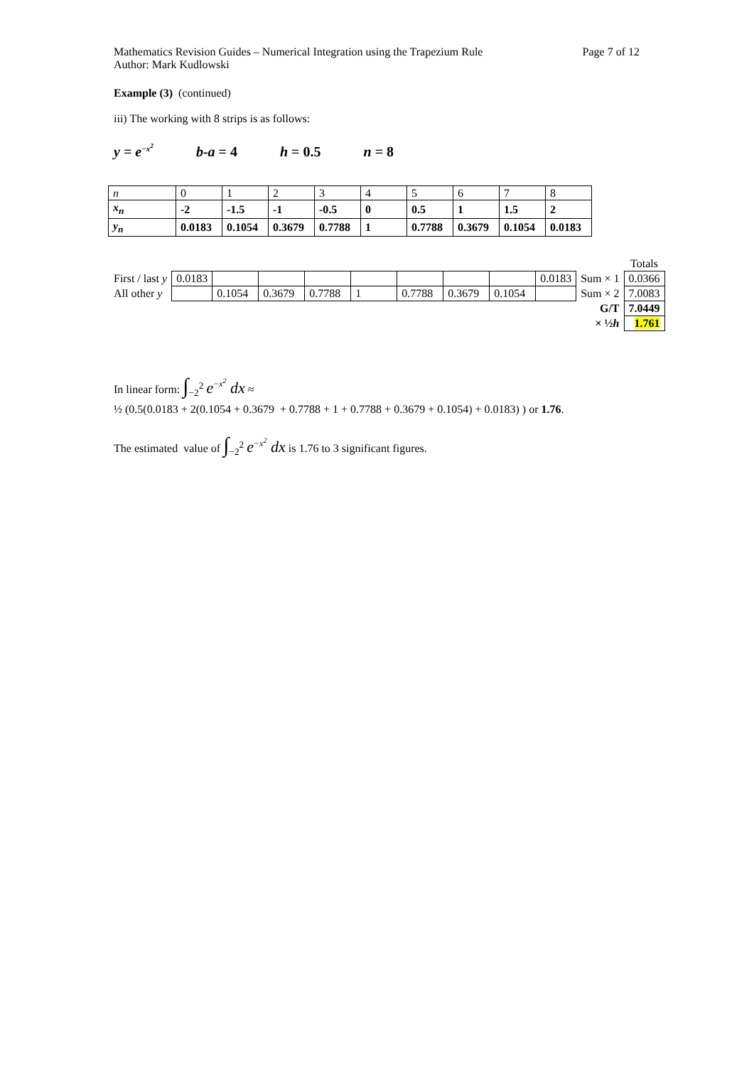Mathematics Revision Guides – Numerical Integration using the Trapezium Rule Page 7 of 12
Author: Mark Kudlowski
Example (3) (continued)
iii) The working with 8 strips is as follows:
y = e<sup>−x<sup>2</sup></sup> b-a = 4 h = 0.5 n = 8
| n | 0 | 1 | 2 | 3 | 4 | 5 | 6 | 7 | 8 |
| x<sub>n</sub> | -2 | -1.5 | -1 | -0.5 | 0 | 0.5 | 1 | 1.5 | 2 |
| y<sub>n</sub> | 0.0183 | 0.1054 | 0.3679 | 0.7788 | 1 | 0.7788 | 0.3679 | 0.1054 | 0.0183 |
| | | | | | | | | | | | Totals |
| First / last y | 0.0183 | | | | | | | | 0.0183 | Sum × 1 | 0.0366 |
| All other y | | 0.1054 | 0.3679 | 0.7788 | 1 | 0.7788 | 0.3679 | 0.1054 | | Sum × 2 | 7.0083 |
| | | | | | | | | | | G/T | 7.0449 |
| | | | | | | | | | | × ½ h | 1.761 |
In linear form: ∫<sub>−2</sub><sup>2</sup> e<sup>−x<sup>2</sup></sup> dx ≈
½ (0.5(0.0183 + 2(0.1054 + 0.3679 + 0.7788 + 1 + 0.7788 + 0.3679 + 0.1054) + 0.0183) ) or 1.76.
The estimated value of ∫<sub>−2</sub><sup>2</sup> e<sup>−x<sup>2</sup></sup> dx is 1.76 to 3 significant figures.